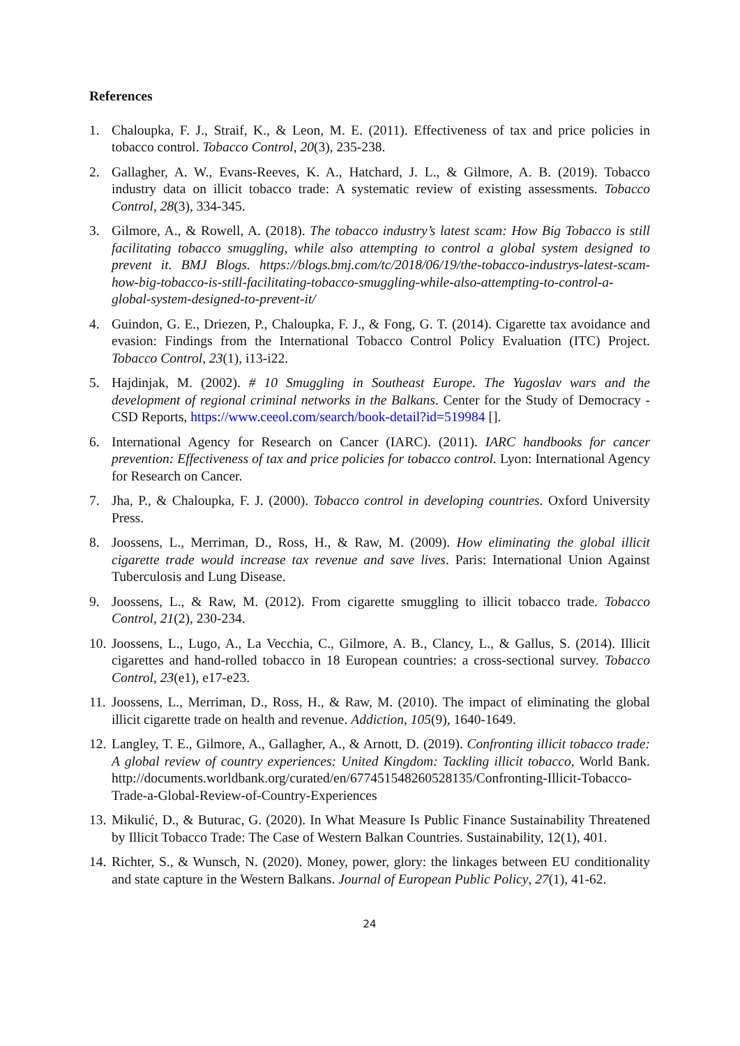References
1. Chaloupka, F. J., Straif, K., & Leon, M. E. (2011). Effectiveness of tax and price policies in tobacco control. Tobacco Control, 20(3), 235-238.
2. Gallagher, A. W., Evans-Reeves, K. A., Hatchard, J. L., & Gilmore, A. B. (2019). Tobacco industry data on illicit tobacco trade: A systematic review of existing assessments. Tobacco Control, 28(3), 334-345.
3. Gilmore, A., & Rowell, A. (2018). The tobacco industry’s latest scam: How Big Tobacco is still facilitating tobacco smuggling, while also attempting to control a global system designed to prevent it. BMJ Blogs. https://blogs.bmj.com/tc/2018/06/19/the-tobacco-industrys-latest-scam-how-big-tobacco-is-still-facilitating-tobacco-smuggling-while-also-attempting-to-control-a-global-system-designed-to-prevent-it/
4. Guindon, G. E., Driezen, P., Chaloupka, F. J., & Fong, G. T. (2014). Cigarette tax avoidance and evasion: Findings from the International Tobacco Control Policy Evaluation (ITC) Project. Tobacco Control, 23(1), i13-i22.
5. Hajdinjak, M. (2002). # 10 Smuggling in Southeast Europe. The Yugoslav wars and the development of regional criminal networks in the Balkans. Center for the Study of Democracy - CSD Reports, https://www.ceeol.com/search/book-detail?id=519984 [].
6. International Agency for Research on Cancer (IARC). (2011). IARC handbooks for cancer prevention: Effectiveness of tax and price policies for tobacco control. Lyon: International Agency for Research on Cancer.
7. Jha, P., & Chaloupka, F. J. (2000). Tobacco control in developing countries. Oxford University Press.
8. Joossens, L., Merriman, D., Ross, H., & Raw, M. (2009). How eliminating the global illicit cigarette trade would increase tax revenue and save lives. Paris: International Union Against Tuberculosis and Lung Disease.
9. Joossens, L., & Raw, M. (2012). From cigarette smuggling to illicit tobacco trade. Tobacco Control, 21(2), 230-234.
10. Joossens, L., Lugo, A., La Vecchia, C., Gilmore, A. B., Clancy, L., & Gallus, S. (2014). Illicit cigarettes and hand-rolled tobacco in 18 European countries: a cross-sectional survey. Tobacco Control, 23(e1), e17-e23.
11. Joossens, L., Merriman, D., Ross, H., & Raw, M. (2010). The impact of eliminating the global illicit cigarette trade on health and revenue. Addiction, 105(9), 1640-1649.
12. Langley, T. E., Gilmore, A., Gallagher, A., & Arnott, D. (2019). Confronting illicit tobacco trade: A global review of country experiences: United Kingdom: Tackling illicit tobacco, World Bank. http://documents.worldbank.org/curated/en/677451548260528135/Confronting-Illicit-Tobacco-Trade-a-Global-Review-of-Country-Experiences
13. Mikulić, D., & Buturac, G. (2020). In What Measure Is Public Finance Sustainability Threatened by Illicit Tobacco Trade: The Case of Western Balkan Countries. Sustainability, 12(1), 401.
14. Richter, S., & Wunsch, N. (2020). Money, power, glory: the linkages between EU conditionality and state capture in the Western Balkans. Journal of European Public Policy, 27(1), 41-62.
24